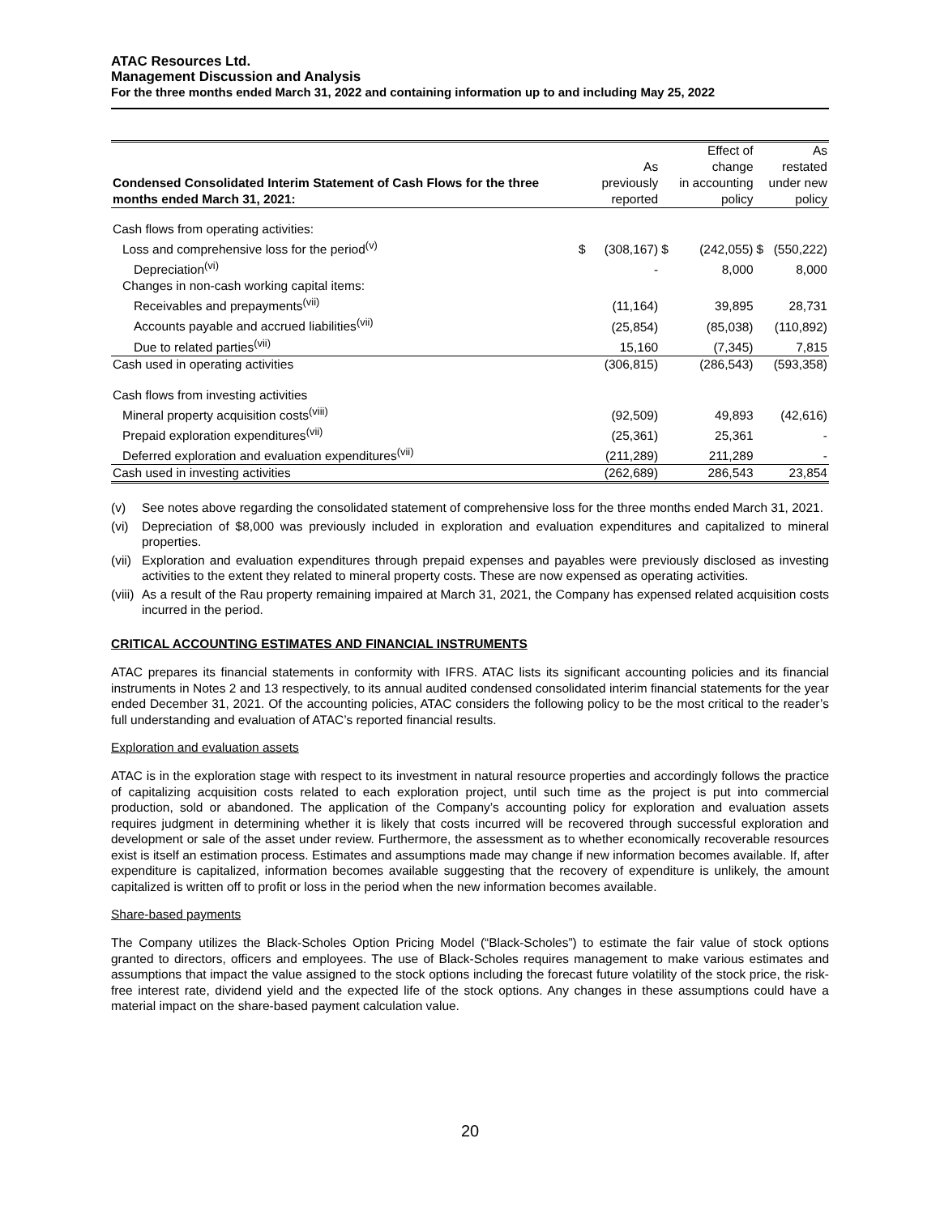ATAC Resources Ltd.
Management Discussion and Analysis
For the three months ended March 31, 2022 and containing information up to and including May 25, 2022
| Condensed Consolidated Interim Statement of Cash Flows for the three months ended March 31, 2021: | | As previously reported | | Effect of change in accounting policy | | As restated under new policy |
| --- | --- | --- | --- | --- | --- | --- |
| Cash flows from operating activities: | | | | | | |
| Loss and comprehensive loss for the period<sup>(v)</sup> | $ | (308,167) | $ | (242,055) | $ | (550,222) |
| Depreciation<sup>(vi)</sup> | | - | | 8,000 | | 8,000 |
| Changes in non-cash working capital items: | | | | | | |
| Receivables and prepayments<sup>(vii)</sup> | | (11,164) | | 39,895 | | 28,731 |
| Accounts payable and accrued liabilities<sup>(vii)</sup> | | (25,854) | | (85,038) | | (110,892) |
| Due to related parties<sup>(vii)</sup> | | 15,160 | | (7,345) | | 7,815 |
| Cash used in operating activities | | (306,815) | | (286,543) | | (593,358) |
| Cash flows from investing activities | | | | | | |
| Mineral property acquisition costs<sup>(viii)</sup> | | (92,509) | | 49,893 | | (42,616) |
| Prepaid exploration expenditures<sup>(vii)</sup> | | (25,361) | | 25,361 | | - |
| Deferred exploration and evaluation expenditures<sup>(vii)</sup> | | (211,289) | | 211,289 | | - |
| Cash used in investing activities | | (262,689) | | 286,543 | | 23,854 |
(v) See notes above regarding the consolidated statement of comprehensive loss for the three months ended March 31, 2021.
(vi) Depreciation of $8,000 was previously included in exploration and evaluation expenditures and capitalized to mineral properties.
(vii) Exploration and evaluation expenditures through prepaid expenses and payables were previously disclosed as investing activities to the extent they related to mineral property costs. These are now expensed as operating activities.
(viii) As a result of the Rau property remaining impaired at March 31, 2021, the Company has expensed related acquisition costs incurred in the period.
CRITICAL ACCOUNTING ESTIMATES AND FINANCIAL INSTRUMENTS
ATAC prepares its financial statements in conformity with IFRS. ATAC lists its significant accounting policies and its financial instruments in Notes 2 and 13 respectively, to its annual audited condensed consolidated interim financial statements for the year ended December 31, 2021. Of the accounting policies, ATAC considers the following policy to be the most critical to the reader’s full understanding and evaluation of ATAC’s reported financial results.
Exploration and evaluation assets
ATAC is in the exploration stage with respect to its investment in natural resource properties and accordingly follows the practice of capitalizing acquisition costs related to each exploration project, until such time as the project is put into commercial production, sold or abandoned. The application of the Company’s accounting policy for exploration and evaluation assets requires judgment in determining whether it is likely that costs incurred will be recovered through successful exploration and development or sale of the asset under review. Furthermore, the assessment as to whether economically recoverable resources exist is itself an estimation process. Estimates and assumptions made may change if new information becomes available. If, after expenditure is capitalized, information becomes available suggesting that the recovery of expenditure is unlikely, the amount capitalized is written off to profit or loss in the period when the new information becomes available.
Share-based payments
The Company utilizes the Black-Scholes Option Pricing Model (“Black-Scholes”) to estimate the fair value of stock options granted to directors, officers and employees. The use of Black-Scholes requires management to make various estimates and assumptions that impact the value assigned to the stock options including the forecast future volatility of the stock price, the risk-free interest rate, dividend yield and the expected life of the stock options. Any changes in these assumptions could have a material impact on the share-based payment calculation value.
20